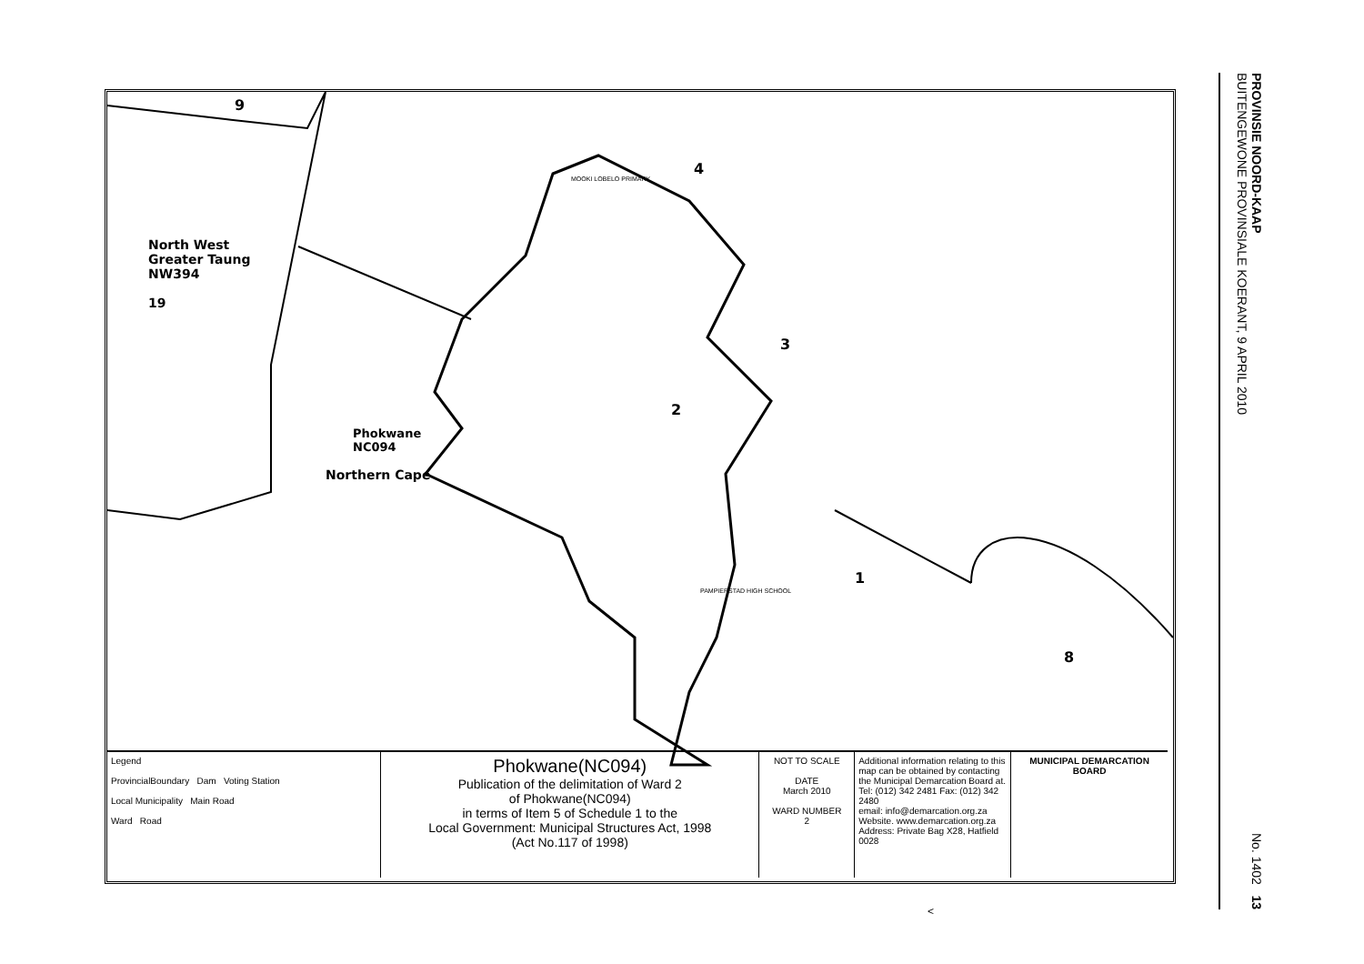9
4
3
2
1
8
North West
Greater Taung
NW394
19
Phokwane
NC094
Northern Cape
MOOKI LOBELO PRIMARY
PAMPIERSTAD HIGH SCHOOL
Legend
ProvincialBoundary Dam Voting Station
Local Municipality Main Road
Ward Road
Phokwane(NC094)
Publication of the delimitation of Ward 2
of Phokwane(NC094)
in terms of Item 5 of Schedule 1 to the
Local Government: Municipal Structures Act, 1998
(Act No.117 of 1998)
NOT TO SCALE
DATE
March 2010
WARD NUMBER
2
Additional information relating to this map can be obtained by contacting the Municipal Demarcation Board at.
Tel: (012) 342 2481 Fax: (012) 342 2480
email: info@demarcation.org.za
Website. www.demarcation.org.za
Address: Private Bag X28, Hatfield 0028
MUNICIPAL DEMARCATION BOARD
<
PROVINSIE NOORD-KAAP
BUITENGEWONE PROVINSIALE KOERANT, 9 APRIL 2010 No. 1402 13